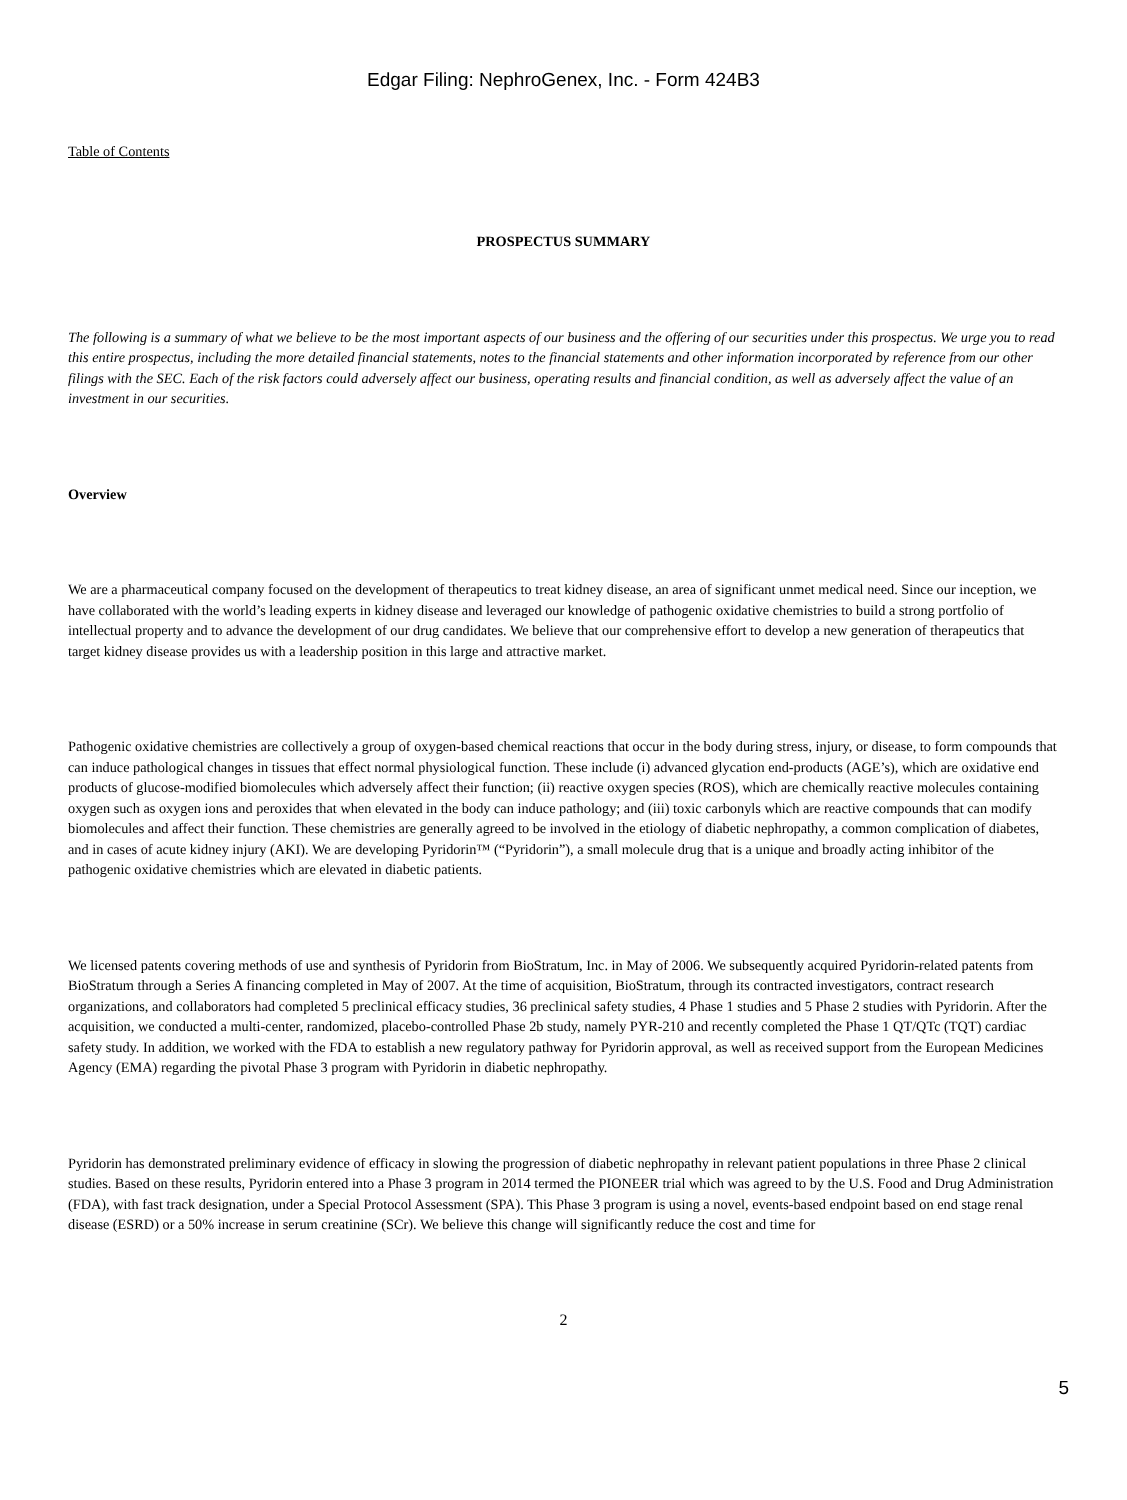Edgar Filing: NephroGenex, Inc. - Form 424B3
Table of Contents
PROSPECTUS SUMMARY
The following is a summary of what we believe to be the most important aspects of our business and the offering of our securities under this prospectus. We urge you to read this entire prospectus, including the more detailed financial statements, notes to the financial statements and other information incorporated by reference from our other filings with the SEC. Each of the risk factors could adversely affect our business, operating results and financial condition, as well as adversely affect the value of an investment in our securities.
Overview
We are a pharmaceutical company focused on the development of therapeutics to treat kidney disease, an area of significant unmet medical need. Since our inception, we have collaborated with the world’s leading experts in kidney disease and leveraged our knowledge of pathogenic oxidative chemistries to build a strong portfolio of intellectual property and to advance the development of our drug candidates. We believe that our comprehensive effort to develop a new generation of therapeutics that target kidney disease provides us with a leadership position in this large and attractive market.
Pathogenic oxidative chemistries are collectively a group of oxygen-based chemical reactions that occur in the body during stress, injury, or disease, to form compounds that can induce pathological changes in tissues that effect normal physiological function. These include (i) advanced glycation end-products (AGE’s), which are oxidative end products of glucose-modified biomolecules which adversely affect their function; (ii) reactive oxygen species (ROS), which are chemically reactive molecules containing oxygen such as oxygen ions and peroxides that when elevated in the body can induce pathology; and (iii) toxic carbonyls which are reactive compounds that can modify biomolecules and affect their function. These chemistries are generally agreed to be involved in the etiology of diabetic nephropathy, a common complication of diabetes, and in cases of acute kidney injury (AKI). We are developing Pyridorin™ (“Pyridorin”), a small molecule drug that is a unique and broadly acting inhibitor of the pathogenic oxidative chemistries which are elevated in diabetic patients.
We licensed patents covering methods of use and synthesis of Pyridorin from BioStratum, Inc. in May of 2006. We subsequently acquired Pyridorin-related patents from BioStratum through a Series A financing completed in May of 2007. At the time of acquisition, BioStratum, through its contracted investigators, contract research organizations, and collaborators had completed 5 preclinical efficacy studies, 36 preclinical safety studies, 4 Phase 1 studies and 5 Phase 2 studies with Pyridorin. After the acquisition, we conducted a multi-center, randomized, placebo-controlled Phase 2b study, namely PYR-210 and recently completed the Phase 1 QT/QTc (TQT) cardiac safety study. In addition, we worked with the FDA to establish a new regulatory pathway for Pyridorin approval, as well as received support from the European Medicines Agency (EMA) regarding the pivotal Phase 3 program with Pyridorin in diabetic nephropathy.
Pyridorin has demonstrated preliminary evidence of efficacy in slowing the progression of diabetic nephropathy in relevant patient populations in three Phase 2 clinical studies. Based on these results, Pyridorin entered into a Phase 3 program in 2014 termed the PIONEER trial which was agreed to by the U.S. Food and Drug Administration (FDA), with fast track designation, under a Special Protocol Assessment (SPA). This Phase 3 program is using a novel, events-based endpoint based on end stage renal disease (ESRD) or a 50% increase in serum creatinine (SCr). We believe this change will significantly reduce the cost and time for
2
5